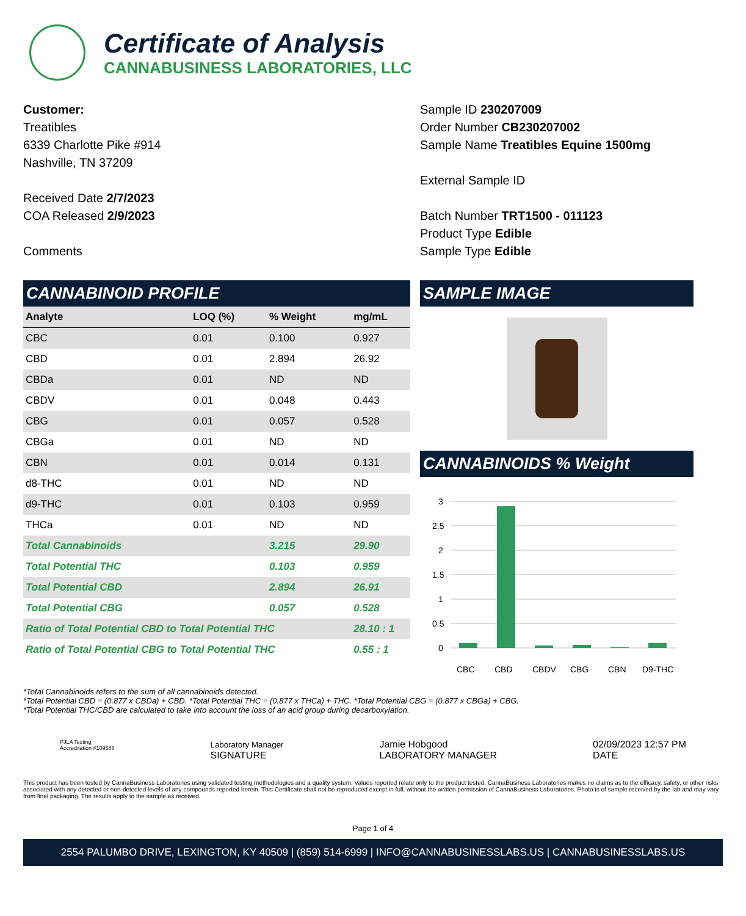Certificate of Analysis
CANNABUSINESS LABORATORIES, LLC
Customer:
Treatibles
6339 Charlotte Pike #914
Nashville, TN 37209
Received Date 2/7/2023
COA Released 2/9/2023
Comments
Sample ID 230207009
Order Number CB230207002
Sample Name Treatibles Equine 1500mg
External Sample ID
Batch Number TRT1500 - 011123
Product Type Edible
Sample Type Edible
CANNABINOID PROFILE
| Analyte | LOQ (%) | % Weight | mg/mL |
| --- | --- | --- | --- |
| CBC | 0.01 | 0.100 | 0.927 |
| CBD | 0.01 | 2.894 | 26.92 |
| CBDa | 0.01 | ND | ND |
| CBDV | 0.01 | 0.048 | 0.443 |
| CBG | 0.01 | 0.057 | 0.528 |
| CBGa | 0.01 | ND | ND |
| CBN | 0.01 | 0.014 | 0.131 |
| d8-THC | 0.01 | ND | ND |
| d9-THC | 0.01 | 0.103 | 0.959 |
| THCa | 0.01 | ND | ND |
| Total Cannabinoids | | 3.215 | 29.90 |
| Total Potential THC | | 0.103 | 0.959 |
| Total Potential CBD | | 2.894 | 26.91 |
| Total Potential CBG | | 0.057 | 0.528 |
| Ratio of Total Potential CBD to Total Potential THC | | | 28.10 : 1 |
| Ratio of Total Potential CBG to Total Potential THC | | | 0.55 : 1 |
SAMPLE IMAGE
CANNABINOIDS % Weight
3
2.5
2
1.5
1
0.5
0
CBC
CBD
CBDV
CBG
CBN
D9-THC
*Total Cannabinoids refers to the sum of all cannabinoids detected.
*Total Potential CBD = (0.877 x CBDa) + CBD. *Total Potential THC = (0.877 x THCa) + THC. *Total Potential CBG = (0.877 x CBGa) + CBG.
*Total Potential THC/CBD are calculated to take into account the loss of an acid group during decarboxylation.
PJLA Testing
Accreditation #109588
Laboratory Manager
SIGNATURE
Jamie Hobgood
LABORATORY MANAGER
02/09/2023 12:57 PM
DATE
This product has been tested by CannaBusiness Laboratories using validated testing methodologies and a quality system. Values reported relate only to the product tested. CannaBusiness Laboratories makes no claims as to the efficacy, safety, or other risks associated with any detected or non-detected levels of any compounds reported herein. This Certificate shall not be reproduced except in full, without the written permission of CannaBusiness Laboratories. Photo is of sample received by the lab and may vary from final packaging. The results apply to the sample as received.
Page 1 of 4
2554 PALUMBO DRIVE, LEXINGTON, KY 40509 | (859) 514-6999 | INFO@CANNABUSINESSLABS.US | CANNABUSINESSLABS.US